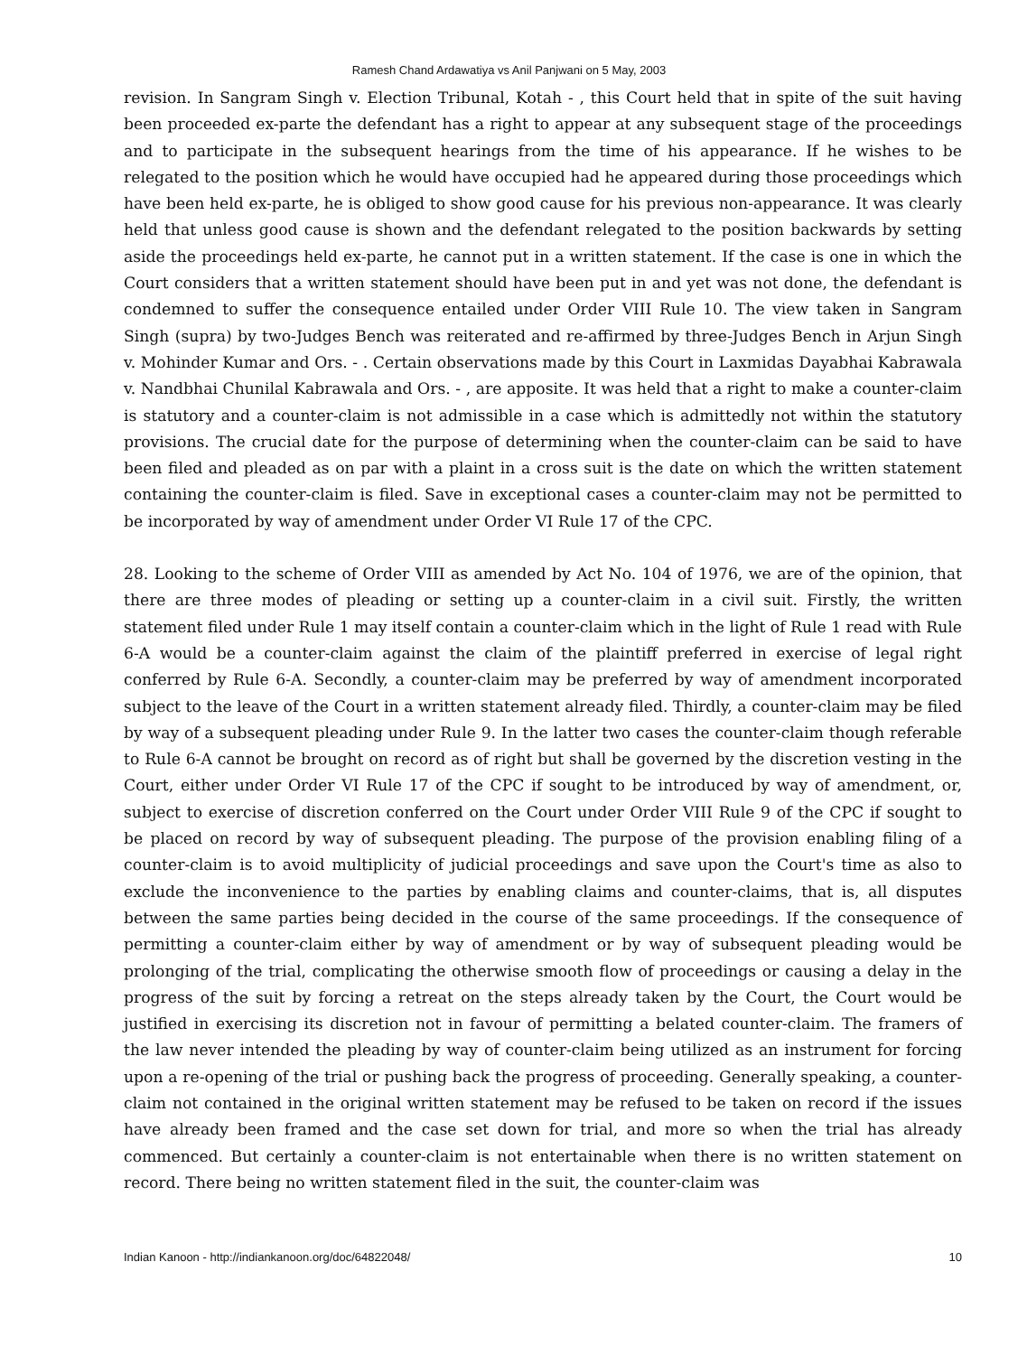Ramesh Chand Ardawatiya vs Anil Panjwani on 5 May, 2003
revision. In Sangram Singh v. Election Tribunal, Kotah - , this Court held that in spite of the suit having been proceeded ex-parte the defendant has a right to appear at any subsequent stage of the proceedings and to participate in the subsequent hearings from the time of his appearance. If he wishes to be relegated to the position which he would have occupied had he appeared during those proceedings which have been held ex-parte, he is obliged to show good cause for his previous non-appearance. It was clearly held that unless good cause is shown and the defendant relegated to the position backwards by setting aside the proceedings held ex-parte, he cannot put in a written statement. If the case is one in which the Court considers that a written statement should have been put in and yet was not done, the defendant is condemned to suffer the consequence entailed under Order VIII Rule 10. The view taken in Sangram Singh (supra) by two-Judges Bench was reiterated and re-affirmed by three-Judges Bench in Arjun Singh v. Mohinder Kumar and Ors. - . Certain observations made by this Court in Laxmidas Dayabhai Kabrawala v. Nandbhai Chunilal Kabrawala and Ors. - , are apposite. It was held that a right to make a counter-claim is statutory and a counter-claim is not admissible in a case which is admittedly not within the statutory provisions. The crucial date for the purpose of determining when the counter-claim can be said to have been filed and pleaded as on par with a plaint in a cross suit is the date on which the written statement containing the counter-claim is filed. Save in exceptional cases a counter-claim may not be permitted to be incorporated by way of amendment under Order VI Rule 17 of the CPC.
28. Looking to the scheme of Order VIII as amended by Act No. 104 of 1976, we are of the opinion, that there are three modes of pleading or setting up a counter-claim in a civil suit. Firstly, the written statement filed under Rule 1 may itself contain a counter-claim which in the light of Rule 1 read with Rule 6-A would be a counter-claim against the claim of the plaintiff preferred in exercise of legal right conferred by Rule 6-A. Secondly, a counter-claim may be preferred by way of amendment incorporated subject to the leave of the Court in a written statement already filed. Thirdly, a counter-claim may be filed by way of a subsequent pleading under Rule 9. In the latter two cases the counter-claim though referable to Rule 6-A cannot be brought on record as of right but shall be governed by the discretion vesting in the Court, either under Order VI Rule 17 of the CPC if sought to be introduced by way of amendment, or, subject to exercise of discretion conferred on the Court under Order VIII Rule 9 of the CPC if sought to be placed on record by way of subsequent pleading. The purpose of the provision enabling filing of a counter-claim is to avoid multiplicity of judicial proceedings and save upon the Court's time as also to exclude the inconvenience to the parties by enabling claims and counter-claims, that is, all disputes between the same parties being decided in the course of the same proceedings. If the consequence of permitting a counter-claim either by way of amendment or by way of subsequent pleading would be prolonging of the trial, complicating the otherwise smooth flow of proceedings or causing a delay in the progress of the suit by forcing a retreat on the steps already taken by the Court, the Court would be justified in exercising its discretion not in favour of permitting a belated counter-claim. The framers of the law never intended the pleading by way of counter-claim being utilized as an instrument for forcing upon a re-opening of the trial or pushing back the progress of proceeding. Generally speaking, a counter-claim not contained in the original written statement may be refused to be taken on record if the issues have already been framed and the case set down for trial, and more so when the trial has already commenced. But certainly a counter-claim is not entertainable when there is no written statement on record. There being no written statement filed in the suit, the counter-claim was
Indian Kanoon - http://indiankanoon.org/doc/64822048/ 10